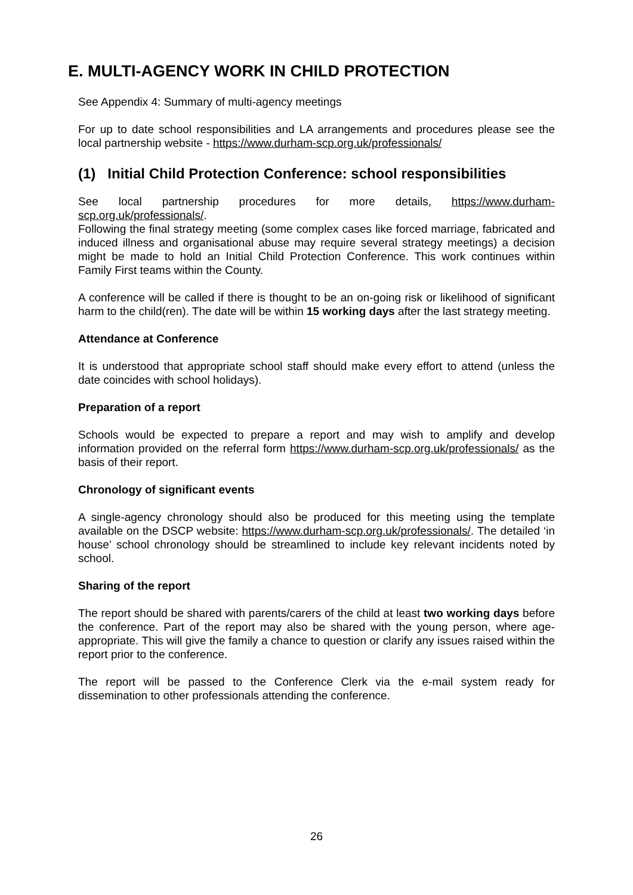E. MULTI-AGENCY WORK IN CHILD PROTECTION
See Appendix 4: Summary of multi-agency meetings
For up to date school responsibilities and LA arrangements and procedures please see the local partnership website - https://www.durham-scp.org.uk/professionals/
(1) Initial Child Protection Conference: school responsibilities
See local partnership procedures for more details, https://www.durham-scp.org.uk/professionals/.
Following the final strategy meeting (some complex cases like forced marriage, fabricated and induced illness and organisational abuse may require several strategy meetings) a decision might be made to hold an Initial Child Protection Conference. This work continues within Family First teams within the County.
A conference will be called if there is thought to be an on-going risk or likelihood of significant harm to the child(ren). The date will be within 15 working days after the last strategy meeting.
Attendance at Conference
It is understood that appropriate school staff should make every effort to attend (unless the date coincides with school holidays).
Preparation of a report
Schools would be expected to prepare a report and may wish to amplify and develop information provided on the referral form https://www.durham-scp.org.uk/professionals/ as the basis of their report.
Chronology of significant events
A single-agency chronology should also be produced for this meeting using the template available on the DSCP website: https://www.durham-scp.org.uk/professionals/. The detailed ‘in house’ school chronology should be streamlined to include key relevant incidents noted by school.
Sharing of the report
The report should be shared with parents/carers of the child at least two working days before the conference. Part of the report may also be shared with the young person, where age-appropriate. This will give the family a chance to question or clarify any issues raised within the report prior to the conference.
The report will be passed to the Conference Clerk via the e-mail system ready for dissemination to other professionals attending the conference.
26